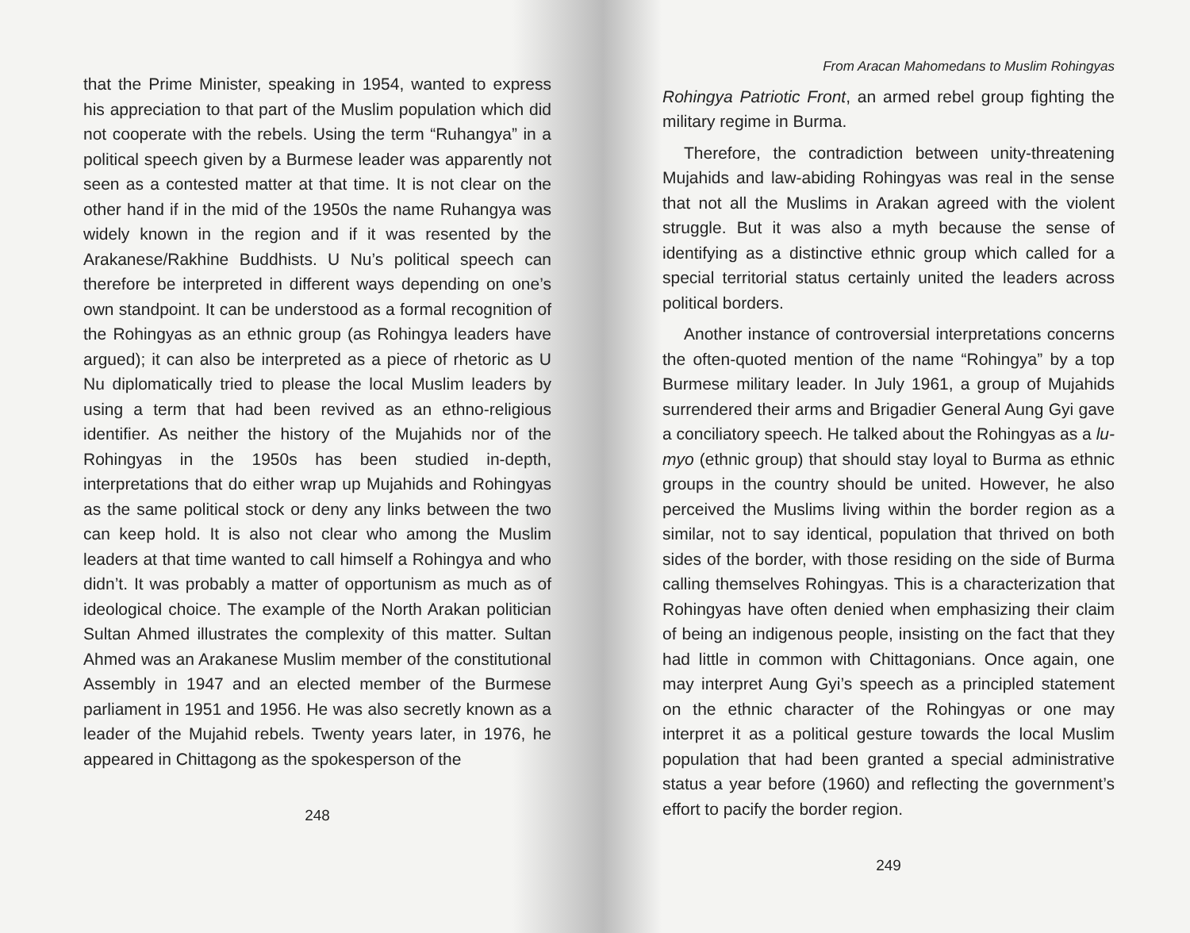that the Prime Minister, speaking in 1954, wanted to express his appreciation to that part of the Muslim population which did not cooperate with the rebels. Using the term “Ruhangya” in a political speech given by a Burmese leader was apparently not seen as a contested matter at that time. It is not clear on the other hand if in the mid of the 1950s the name Ruhangya was widely known in the region and if it was resented by the Arakanese/Rakhine Buddhists. U Nu’s political speech can therefore be interpreted in different ways depending on one’s own standpoint. It can be understood as a formal recognition of the Rohingyas as an ethnic group (as Rohingya leaders have argued); it can also be interpreted as a piece of rhetoric as U Nu diplomatically tried to please the local Muslim leaders by using a term that had been revived as an ethno-religious identifier. As neither the history of the Mujahids nor of the Rohingyas in the 1950s has been studied in-depth, interpretations that do either wrap up Mujahids and Rohingyas as the same political stock or deny any links between the two can keep hold. It is also not clear who among the Muslim leaders at that time wanted to call himself a Rohingya and who didn’t. It was probably a matter of opportunism as much as of ideological choice. The example of the North Arakan politician Sultan Ahmed illustrates the complexity of this matter. Sultan Ahmed was an Arakanese Muslim member of the constitutional Assembly in 1947 and an elected member of the Burmese parliament in 1951 and 1956. He was also secretly known as a leader of the Mujahid rebels. Twenty years later, in 1976, he appeared in Chittagong as the spokesperson of the
248
From Aracan Mahomedans to Muslim Rohingyas
Rohingya Patriotic Front, an armed rebel group fighting the military regime in Burma.
Therefore, the contradiction between unity-threatening Mujahids and law-abiding Rohingyas was real in the sense that not all the Muslims in Arakan agreed with the violent struggle. But it was also a myth because the sense of identifying as a distinctive ethnic group which called for a special territorial status certainly united the leaders across political borders.
Another instance of controversial interpretations concerns the often-quoted mention of the name “Rohingya” by a top Burmese military leader. In July 1961, a group of Mujahids surrendered their arms and Brigadier General Aung Gyi gave a conciliatory speech. He talked about the Rohingyas as a lu-myo (ethnic group) that should stay loyal to Burma as ethnic groups in the country should be united. However, he also perceived the Muslims living within the border region as a similar, not to say identical, population that thrived on both sides of the border, with those residing on the side of Burma calling themselves Rohingyas. This is a characterization that Rohingyas have often denied when emphasizing their claim of being an indigenous people, insisting on the fact that they had little in common with Chittagonians. Once again, one may interpret Aung Gyi’s speech as a principled statement on the ethnic character of the Rohingyas or one may interpret it as a political gesture towards the local Muslim population that had been granted a special administrative status a year before (1960) and reflecting the government’s effort to pacify the border region.
249